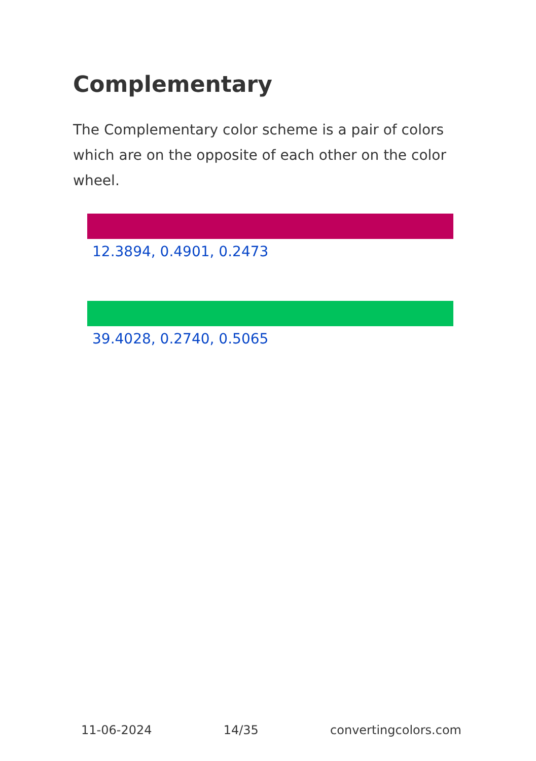Complementary
The Complementary color scheme is a pair of colors which are on the opposite of each other on the color wheel.
12.3894, 0.4901, 0.2473
39.4028, 0.2740, 0.5065
11-06-2024 14/35 convertingcolors.com